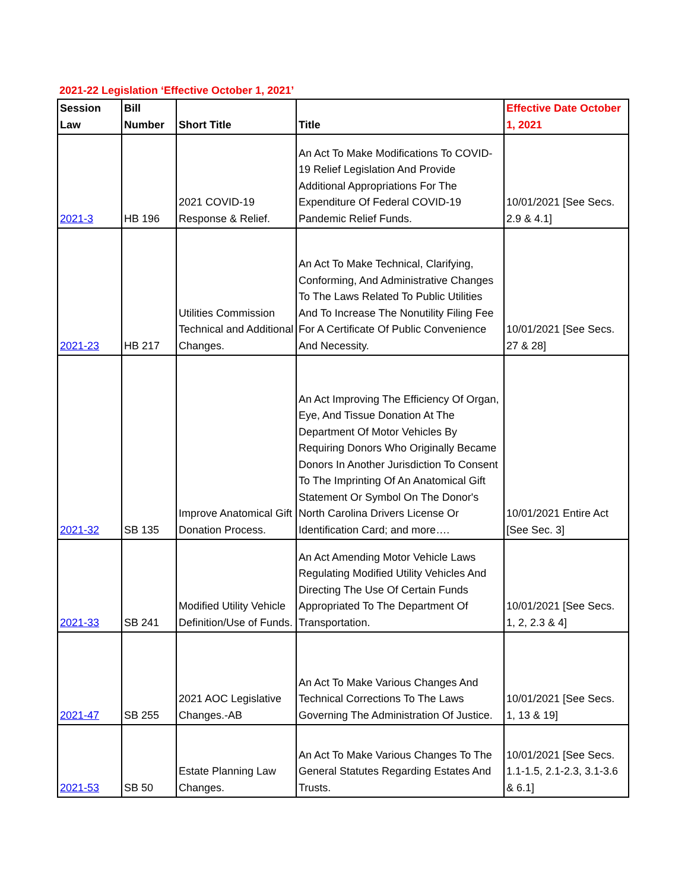2021-22 Legislation ‘Effective October 1, 2021’
| Session Law | Bill Number | Short Title | Title | Effective Date October 1, 2021 |
| --- | --- | --- | --- | --- |
| 2021-3 | HB 196 | 2021 COVID-19 Response & Relief. | An Act To Make Modifications To COVID-19 Relief Legislation And Provide Additional Appropriations For The Expenditure Of Federal COVID-19 Pandemic Relief Funds. | 10/01/2021 [See Secs. 2.9 & 4.1] |
| 2021-23 | HB 217 | Utilities Commission Technical and Additional Changes. | An Act To Make Technical, Clarifying, Conforming, And Administrative Changes To The Laws Related To Public Utilities And To Increase The Nonutility Filing Fee For A Certificate Of Public Convenience And Necessity. | 10/01/2021 [See Secs. 27 & 28] |
| 2021-32 | SB 135 | Improve Anatomical Gift Donation Process. | An Act Improving The Efficiency Of Organ, Eye, And Tissue Donation At The Department Of Motor Vehicles By Requiring Donors Who Originally Became Donors In Another Jurisdiction To Consent To The Imprinting Of An Anatomical Gift Statement Or Symbol On The Donor's North Carolina Drivers License Or Identification Card; and more…. | 10/01/2021 Entire Act [See Sec. 3] |
| 2021-33 | SB 241 | Modified Utility Vehicle Definition/Use of Funds. | An Act Amending Motor Vehicle Laws Regulating Modified Utility Vehicles And Directing The Use Of Certain Funds Appropriated To The Department Of Transportation. | 10/01/2021 [See Secs. 1, 2, 2.3 & 4] |
| 2021-47 | SB 255 | 2021 AOC Legislative Changes.-AB | An Act To Make Various Changes And Technical Corrections To The Laws Governing The Administration Of Justice. | 10/01/2021 [See Secs. 1, 13 & 19] |
| 2021-53 | SB 50 | Estate Planning Law Changes. | An Act To Make Various Changes To The General Statutes Regarding Estates And Trusts. | 10/01/2021 [See Secs. 1.1-1.5, 2.1-2.3, 3.1-3.6 & 6.1] |